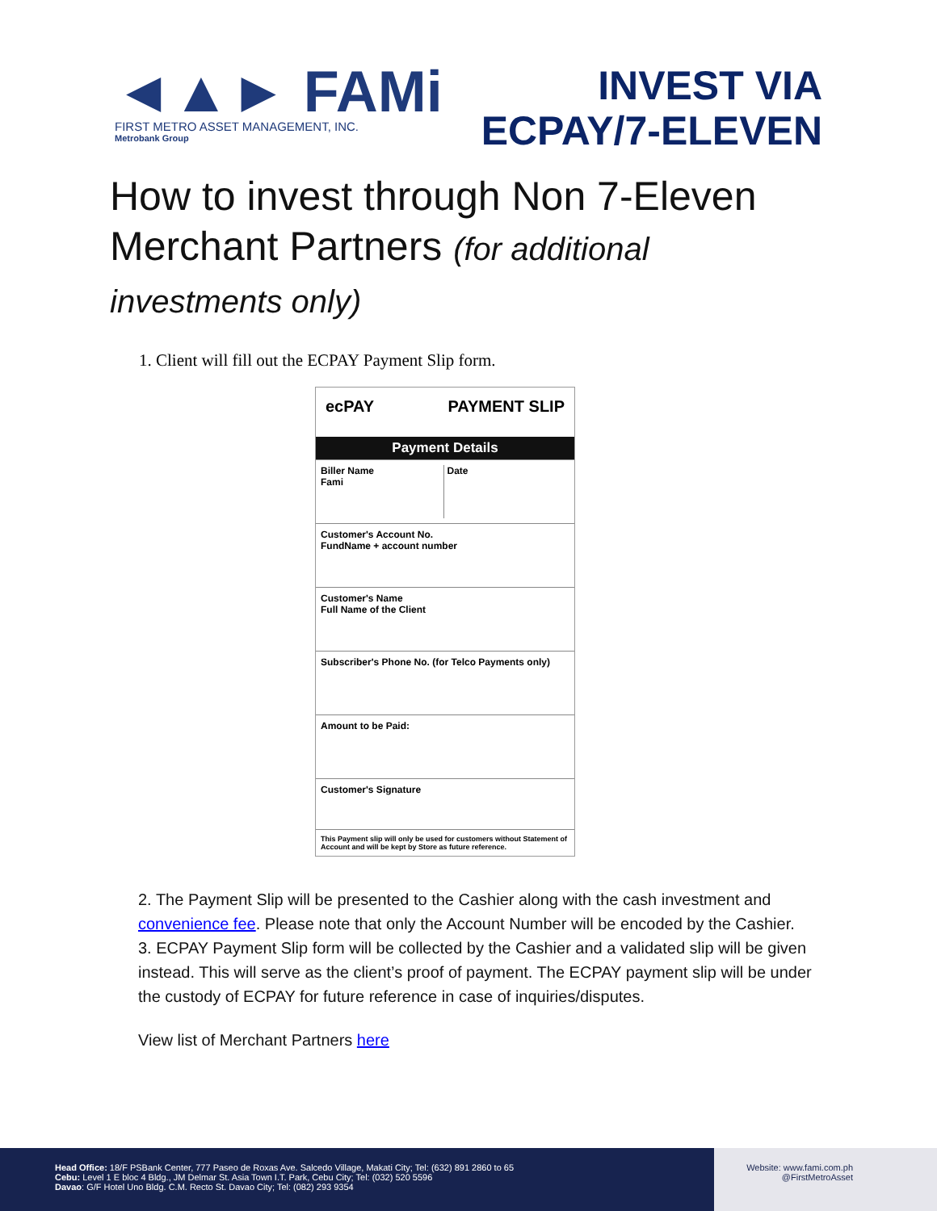◄▲► FAMi
FIRST METRO ASSET MANAGEMENT, INC.
Metrobank Group
INVEST VIA
ECPAY/7-ELEVEN
How to invest through Non 7-Eleven Merchant Partners (for additional investments only)
1. Client will fill out the ECPAY Payment Slip form.
ecPAY PAYMENT SLIP
Payment Details
Biller Name
Fami
Date
Customer's Account No.
FundName + account number
Customer's Name
Full Name of the Client
Subscriber's Phone No. (for Telco Payments only)
Amount to be Paid:
Customer's Signature
This Payment slip will only be used for customers without Statement of Account and will be kept by Store as future reference.
2. The Payment Slip will be presented to the Cashier along with the cash investment and convenience fee. Please note that only the Account Number will be encoded by the Cashier.
3. ECPAY Payment Slip form will be collected by the Cashier and a validated slip will be given instead. This will serve as the client’s proof of payment. The ECPAY payment slip will be under the custody of ECPAY for future reference in case of inquiries/disputes.
View list of Merchant Partners here
Head Office: 18/F PSBank Center, 777 Paseo de Roxas Ave. Salcedo Village, Makati City; Tel: (632) 891 2860 to 65
Cebu: Level 1 E bloc 4 Bldg., JM Delmar St. Asia Town I.T. Park, Cebu City; Tel: (032) 520 5596
Davao: G/F Hotel Uno Bldg. C.M. Recto St. Davao City; Tel: (082) 293 9354
Website: www.fami.com.ph
@FirstMetroAsset